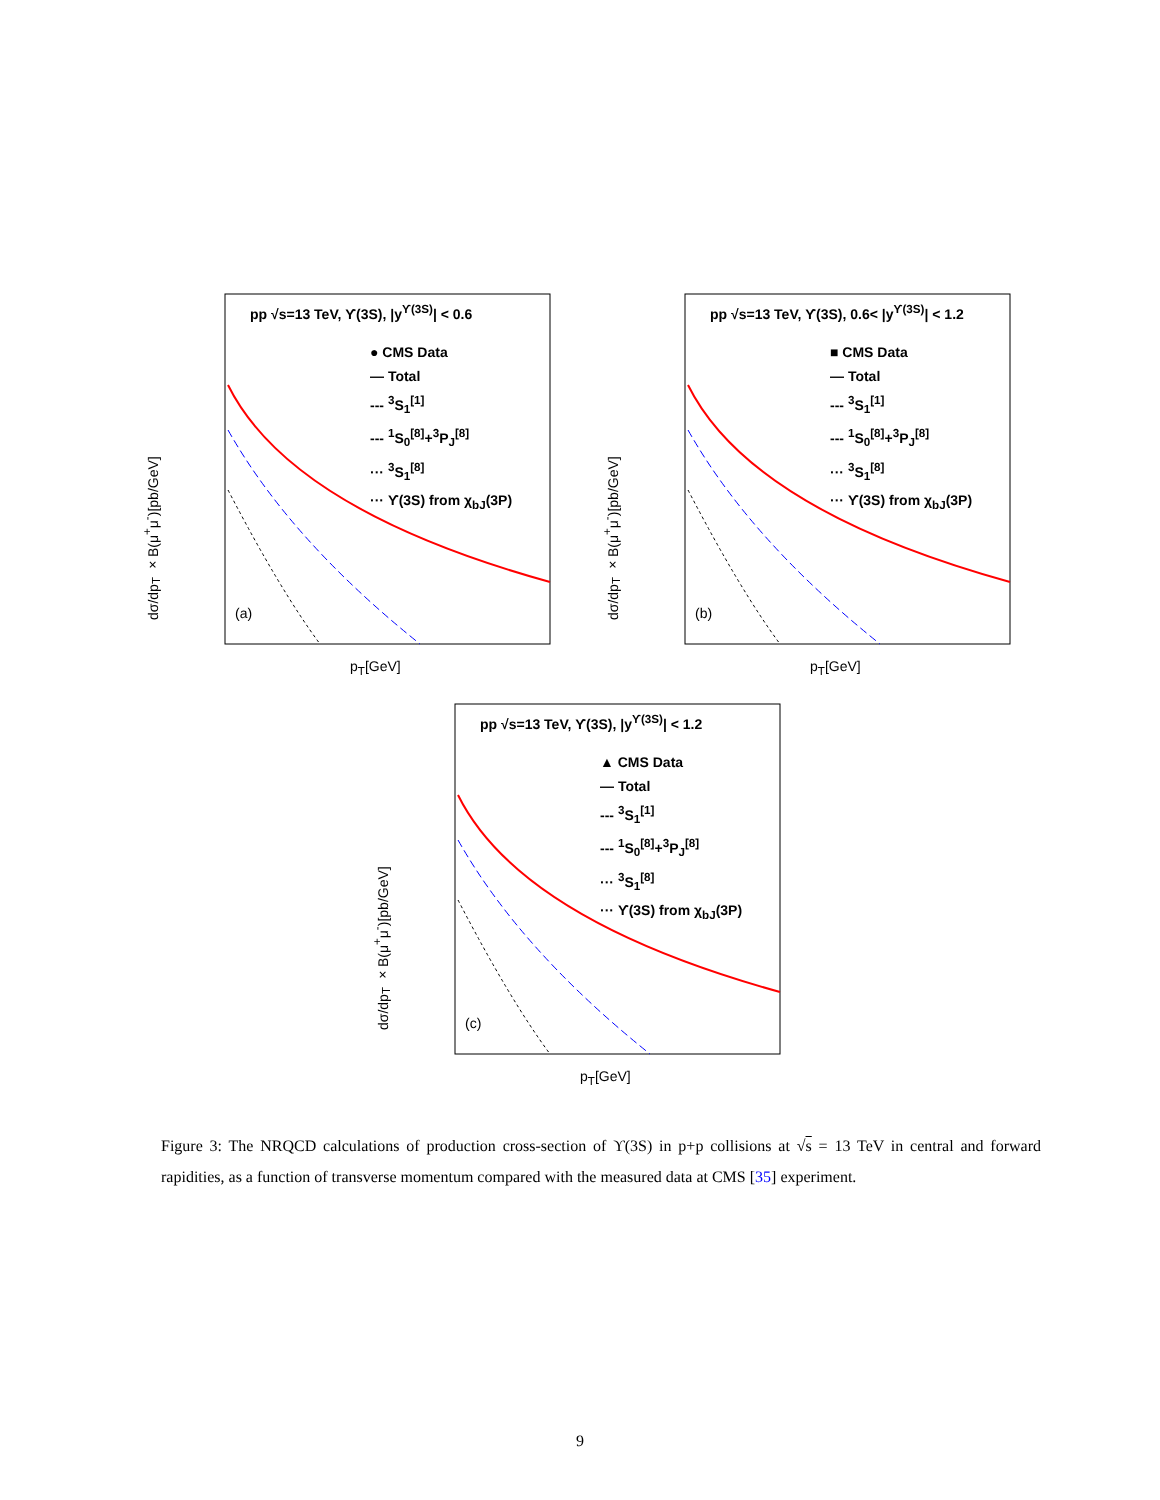pp √s=13 TeV, ϒ(3S), |y<sup>ϒ(3S)</sup>| < 0.6
● CMS Data
— Total
--- <sup>3</sup>S<sub>1</sub><sup>[1]</sup>
--- <sup>1</sup>S<sub>0</sub><sup>[8]</sup>+<sup>3</sup>P<sub>J</sub><sup>[8]</sup>
··· <sup>3</sup>S<sub>1</sub><sup>[8]</sup>
··· ϒ(3S) from χ<sub>bJ</sub>(3P)
(a)
dσ/dp<sub>T</sub> ×B(μ<sup>+</sup>μ<sup>-</sup>)[pb/GeV]
p<sub>T</sub>[GeV]
pp √s=13 TeV, ϒ(3S), 0.6< |y<sup>ϒ(3S)</sup>| < 1.2
■ CMS Data
— Total
--- <sup>3</sup>S<sub>1</sub><sup>[1]</sup>
--- <sup>1</sup>S<sub>0</sub><sup>[8]</sup>+<sup>3</sup>P<sub>J</sub><sup>[8]</sup>
··· <sup>3</sup>S<sub>1</sub><sup>[8]</sup>
··· ϒ(3S) from χ<sub>bJ</sub>(3P)
(b)
dσ/dp<sub>T</sub> ×B(μ<sup>+</sup>μ<sup>-</sup>)[pb/GeV]
p<sub>T</sub>[GeV]
pp √s=13 TeV, ϒ(3S), |y<sup>ϒ(3S)</sup>| < 1.2
▲ CMS Data
— Total
--- <sup>3</sup>S<sub>1</sub><sup>[1]</sup>
--- <sup>1</sup>S<sub>0</sub><sup>[8]</sup>+<sup>3</sup>P<sub>J</sub><sup>[8]</sup>
··· <sup>3</sup>S<sub>1</sub><sup>[8]</sup>
··· ϒ(3S) from χ<sub>bJ</sub>(3P)
(c)
dσ/dp<sub>T</sub> ×B(μ<sup>+</sup>μ<sup>-</sup>)[pb/GeV]
p<sub>T</sub>[GeV]
Figure 3: The NRQCD calculations of production cross-section of ϒ(3S) in p+p collisions at √s = 13 TeV in central and forward rapidities, as a function of transverse momentum compared with the measured data at CMS [35] experiment.
9